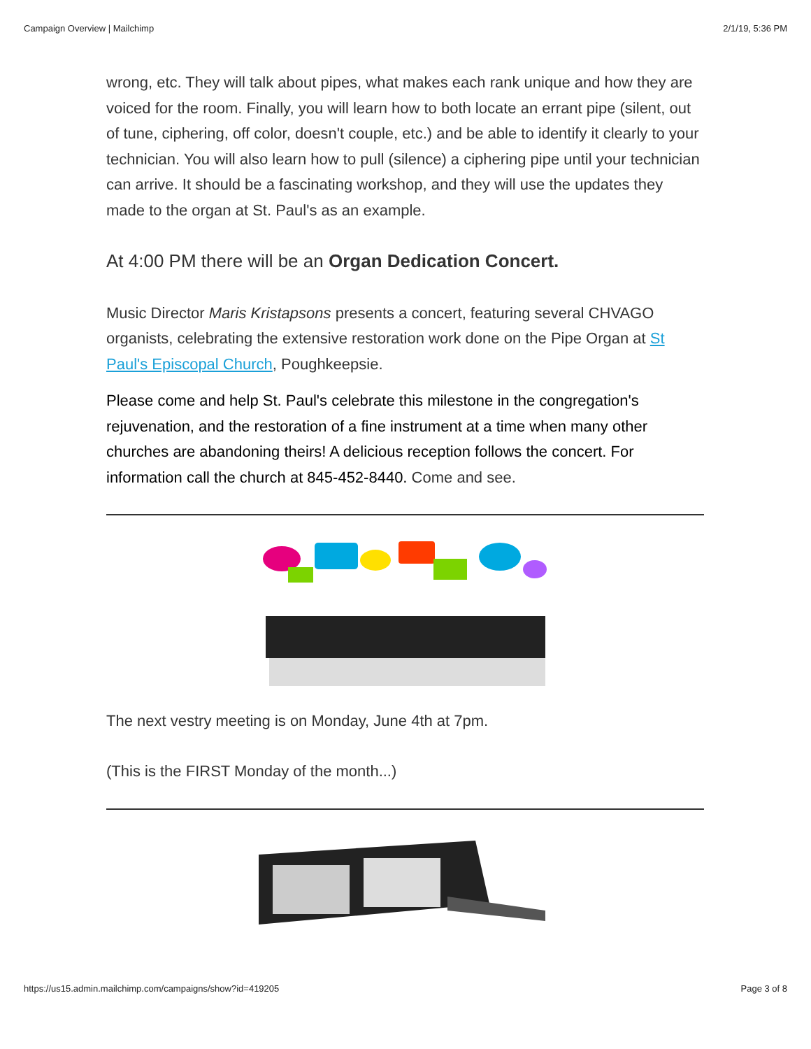Campaign Overview | Mailchimp 2/1/19, 5:36 PM
wrong, etc. They will talk about pipes, what makes each rank unique and how they are voiced for the room. Finally, you will learn how to both locate an errant pipe (silent, out of tune, ciphering, off color, doesn't couple, etc.) and be able to identify it clearly to your technician. You will also learn how to pull (silence) a ciphering pipe until your technician can arrive. It should be a fascinating workshop, and they will use the updates they made to the organ at St. Paul's as an example.
At 4:00 PM there will be an Organ Dedication Concert.
Music Director Maris Kristapsons presents a concert, featuring several CHVAGO organists, celebrating the extensive restoration work done on the Pipe Organ at St Paul's Episcopal Church, Poughkeepsie.
Please come and help St. Paul's celebrate this milestone in the congregation's rejuvenation, and the restoration of a fine instrument at a time when many other churches are abandoning theirs! A delicious reception follows the concert. For information call the church at 845-452-8440. Come and see.
The next vestry meeting is on Monday, June 4th at 7pm.
(This is the FIRST Monday of the month...)
https://us15.admin.mailchimp.com/campaigns/show?id=419205 Page 3 of 8